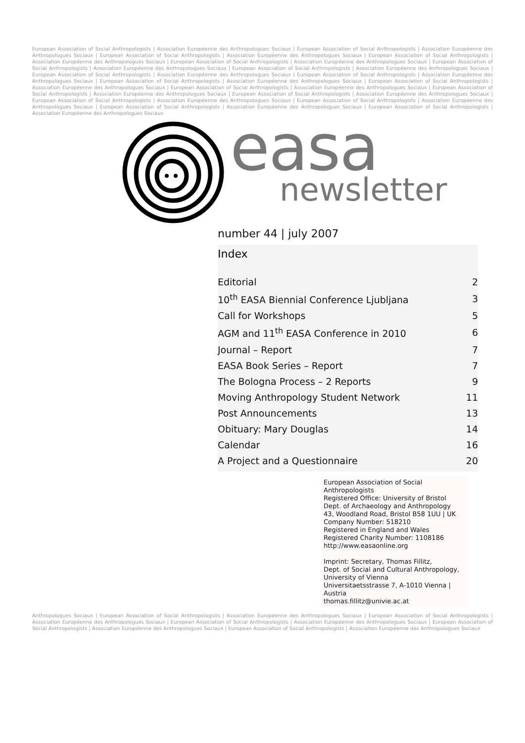European Association of Social Anthropologists | Association Européenne des Anthropologues Sociaux | European Association of Social Anthropologists | Association Européenne des Anthropologues Sociaux | European Association of Social Anthropologists | Association Européenne des Anthropologues Sociaux | European Association of Social Anthropologists | Association Européenne des Anthropologues Sociaux | European Association of Social Anthropologists | Association Européenne des Anthropologues Sociaux | European Association of Social Anthropologists | Association Européenne des Anthropologues Sociaux | European Association of Social Anthropologists | Association Européenne des Anthropologues Sociaux | European Association of Social Anthropologists | Association Européenne des Anthropologues Sociaux | European Association of Social Anthropologists | Association Européenne des Anthropologues Sociaux | European Association of Social Anthropologists | Association Européenne des Anthropologues Sociaux | European Association of Social Anthropologists | Association Européenne des Anthropologues Sociaux | European Association of Social Anthropologists | Association Européenne des Anthropologues Sociaux | European Association of Social Anthropologists | Association Européenne des Anthropologues Sociaux | European Association of Social Anthropologists | Association Européenne des Anthropologues Sociaux | European Association of Social Anthropologists | Association Européenne des Anthropologues Sociaux | European Association of Social Anthropologists | Association Européenne des Anthropologues Sociaux | European Association of Social Anthropologists | Association Européenne des Anthropologues Sociaux | European Association of Social Anthropologists | Association Européenne des Anthropologues Sociaux
easa
newsletter
number 44 | july 2007
Index
| Editorial | 2 |
| 10<sup>th</sup> EASA Biennial Conference Ljubljana | 3 |
| Call for Workshops | 5 |
| AGM and 11<sup>th</sup> EASA Conference in 2010 | 6 |
| Journal – Report | 7 |
| EASA Book Series – Report | 7 |
| The Bologna Process – 2 Reports | 9 |
| Moving Anthropology Student Network | 11 |
| Post Announcements | 13 |
| Obituary: Mary Douglas | 14 |
| Calendar | 16 |
| A Project and a Questionnaire | 20 |
European Association of Social Anthropologists
Registered Office: University of Bristol
Dept. of Archaeology and Anthropology
43, Woodland Road, Bristol B58 1UU | UK
Company Number: 518210
Registered in England and Wales
Registered Charity Number: 1108186
http://www.easaonline.org
Imprint: Secretary, Thomas Fillitz,
Dept. of Social and Cultural Anthropology,
University of Vienna
Universitaetsstrasse 7, A-1010 Vienna | Austria
thomas.fillitz@univie.ac.at
Anthropologues Sociaux | European Association of Social Anthropologists | Association Européenne des Anthropologues Sociaux | European Association of Social Anthropologists | Association Européenne des Anthropologues Sociaux | European Association of Social Anthropologists | Association Européenne des Anthropologues Sociaux | European Association of Social Anthropologists | Association Européenne des Anthropologues Sociaux | European Association of Social Anthropologists | Association Européenne des Anthropologues Sociaux